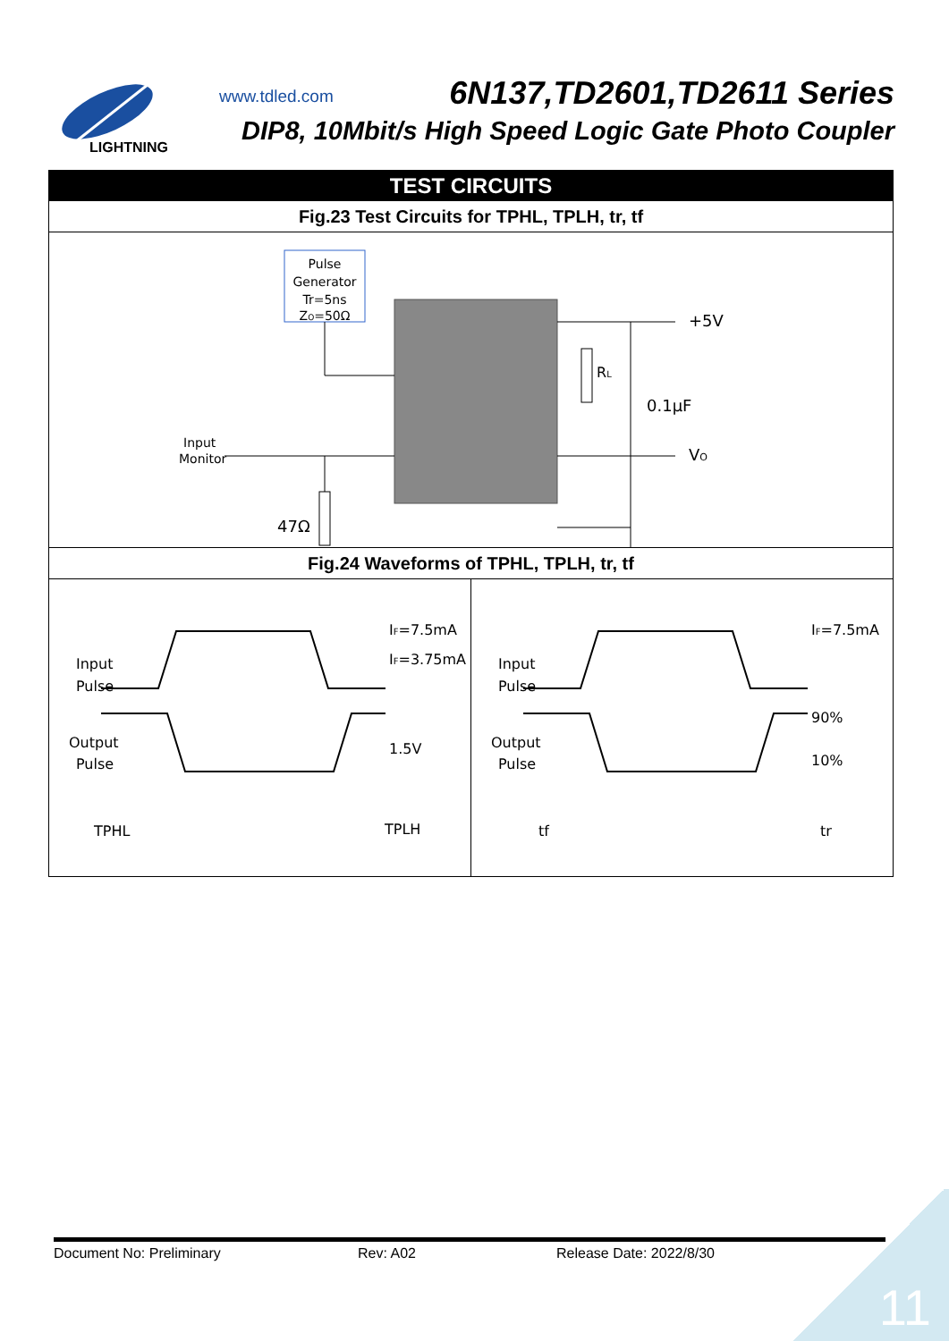LIGHTNING
www.tdled.com 6N137,TD2601,TD2611 Series
DIP8, 10Mbit/s High Speed Logic Gate Photo Coupler
TEST CIRCUITS
Fig.23 Test Circuits for TPHL, TPLH, tr, tf
Pulse
Generator
Tr=5ns
ZO=50Ω
Input
Monitor
47Ω
+5V
RL
0.1μF
VO
Fig.24 Waveforms of TPHL, TPLH, tr, tf
Input
Pulse
Output
Pulse
IF=7.5mA
IF=3.75mA
1.5V
TPHL
TPLH
Input
Pulse
Output
Pulse
IF=7.5mA
90%
10%
tf
tr
Document No: Preliminary Rev: A02 Release Date: 2022/8/30
11